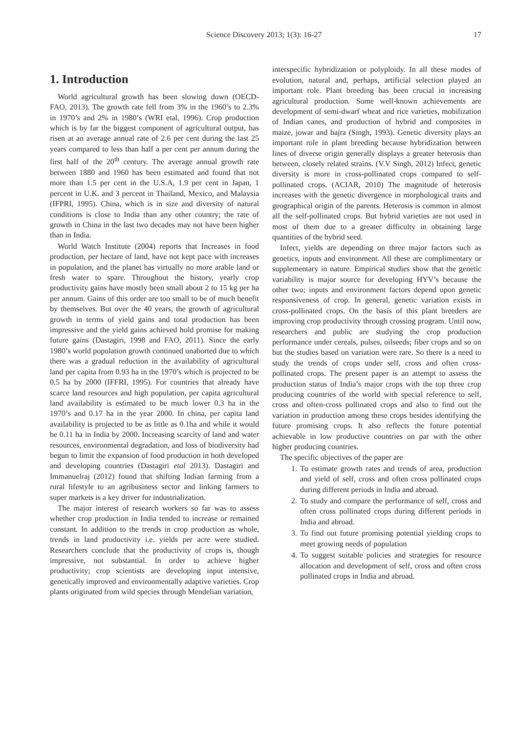Science Discovery 2013; 1(3): 16-27 17
1. Introduction
World agricultural growth has been slowing down (OECD-FAO, 2013). The growth rate fell from 3% in the 1960’s to 2.3% in 1970’s and 2% in 1980’s (WRI etal, 1996). Crop production which is by far the biggest component of agricultural output, has risen at an average annual rate of 2.6 per cent during the last 25 years compared to less than half a per cent per annum during the first half of the 20<sup>th</sup> century. The average annual growth rate between 1880 and 1960 has been estimated and found that not more than 1.5 per cent in the U.S.A, 1.9 per cent in Japan, 1 percent in U.K. and 3 percent in Thailand, Mexico, and Malaysia (IFPRI, 1995). China, which is in size and diversity of natural conditions is close to India than any other country; the rate of growth in China in the last two decades may not have been higher than in India.
World Watch Institute (2004) reports that Increases in food production, per hectare of land, have not kept pace with increases in population, and the planet has virtually no more arable land or fresh water to spare. Throughout the history, yearly crop productivity gains have mostly been small about 2 to 15 kg per ha per annum. Gains of this order are too small to be of much benefit by themselves. But over the 40 years, the growth of agricultural growth in terms of yield gains and total production has been impressive and the yield gains achieved hold promise for making future gains (Dastagiri, 1998 and FAO, 2011). Since the early 1980’s world population growth continued unaborted due to which there was a gradual reduction in the availability of agricultural land per capita from 0.93 ha in the 1970’s which is projected to be 0.5 ha by 2000 (IFFRI, 1995). For countries that already have scarce land resources and high population, per capita agricultural land availability is estimated to be much lower 0.3 ha in the 1970’s and 0.17 ha in the year 2000. In china, per capita land availability is projected to be as little as 0.1ha and while it would be 0.11 ha in India by 2000. Increasing scarcity of land and water resources, environmental degradation, and loss of biodiversity had begun to limit the expansion of food production in both developed and developing countries (Dastagiri etal 2013). Dastagiri and Immanuelraj (2012) found that shifting Indian farming from a rural lifestyle to an agribusiness sector and linking farmers to super markets is a key driver for industrialization.
The major interest of research workers so far was to assess whether crop production in India tended to increase or remained constant. In addition to the trends in crop production as whole, trends in land productivity i.e. yields per acre were studied. Researchers conclude that the productivity of crops is, though impressive, not substantial. In order to achieve higher productivity; crop scientists are developing input intensive, genetically improved and environmentally adaptive varieties. Crop plants originated from wild species through Mendelian variation,
interspecific hybridization or polyploidy. In all these modes of evolution, natural and, perhaps, artificial selection played an important role. Plant breeding has been crucial in increasing agricultural production. Some well-known achievements are development of semi-dwarf wheat and rice varieties, mobilization of Indian canes, and production of hybrid and composites in maize, jowar and bajra (Singh, 1993). Genetic diversity plays an important role in plant breeding because hybridization between lines of diverse origin generally displays a greater heterosis than between, closely related strains. (V.V Singh, 2012) Infect, genetic diversity is more in cross-pollinated crops compared to self-pollinated crops. (ACIAR, 2010) The magnitude of heterosis increases with the genetic divergence in morphological traits and geographical origin of the parents. Heterosis is common in almost all the self-pollinated crops. But hybrid varieties are not used in most of them due to a greater difficulty in obtaining large quantities of the hybrid seed.
Infect, yields are depending on three major factors such as genetics, inputs and environment. All these are complimentary or supplementary in nature. Empirical studies show that the genetic variability is major source for developing HYV’s because the other two; inputs and environment factors depend upon genetic responsiveness of crop. In general, genetic variation exists in cross-pollinated crops. On the basis of this plant breeders are improving crop productivity through crossing program. Until now, researchers and public are studying the crop production performance under cereals, pulses, oilseeds; fiber crops and so on but the studies based on variation were rare. So there is a need to study the trends of crops under self, cross and often cross-pollinated crops. The present paper is an attempt to assess the production status of India’s major crops with the top three crop producing countries of the world with special reference to self, cross and often-cross pollinated crops and also to find out the variation in production among these crops besides identifying the future promising crops. It also reflects the future potential achievable in low productive countries on par with the other higher producing countries.
The specific objectives of the paper are
1. To estimate growth rates and trends of area, production and yield of self, cross and often cross pollinated crops during different periods in India and abroad.
2. To study and compare the performance of self, cross and often cross pollinated crops during different periods in India and abroad.
3. To find out future promising potential yielding crops to meet growing needs of population
4. To suggest suitable policies and strategies for resource allocation and development of self, cross and often cross pollinated crops in India and abroad.